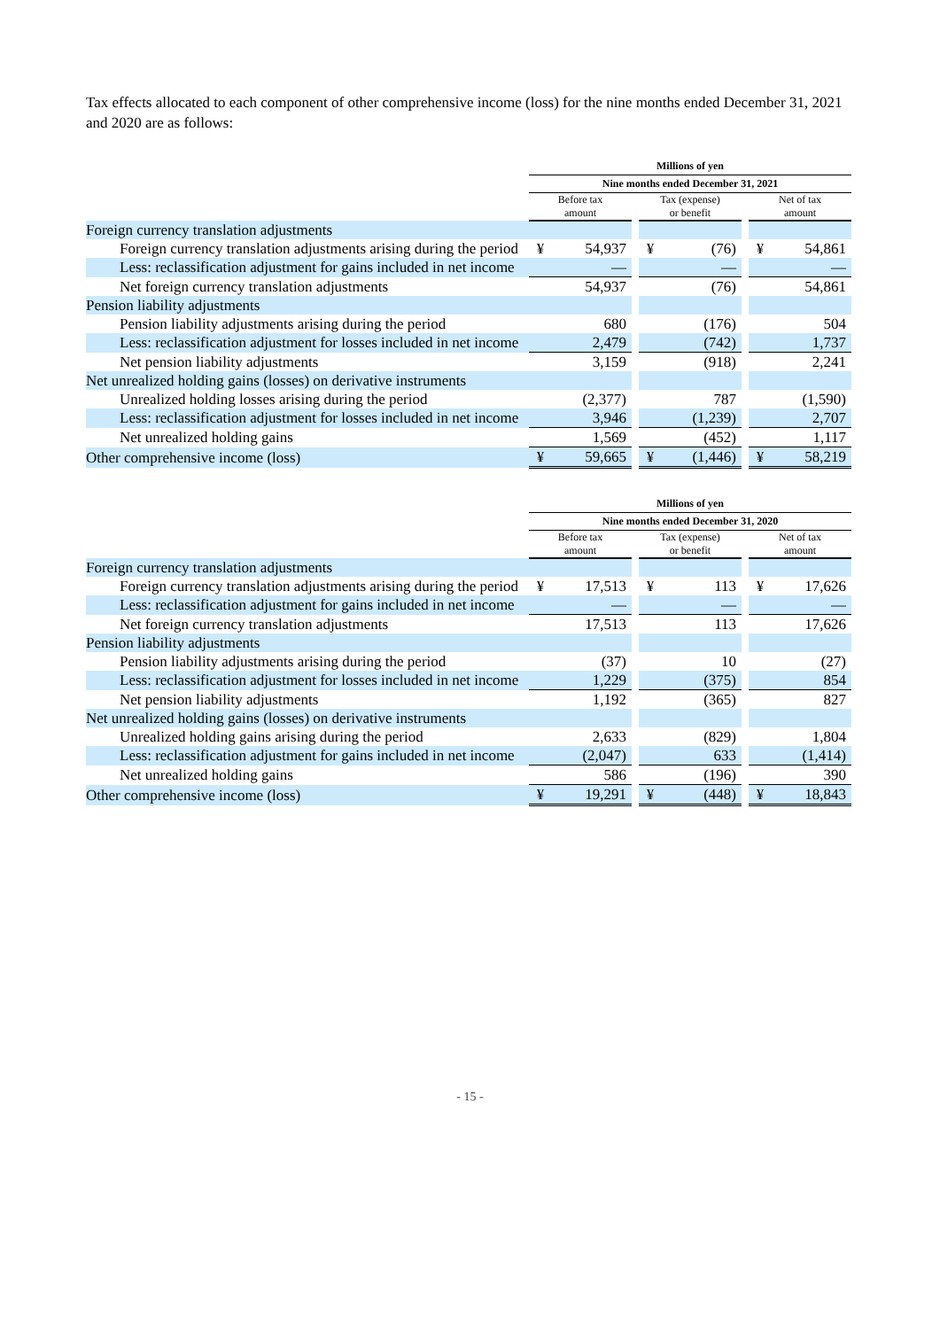Tax effects allocated to each component of other comprehensive income (loss) for the nine months ended December 31, 2021 and 2020 are as follows:
| | Millions of yen | | | | | | | |
| --- | --- | --- | --- | --- | --- | --- | --- | --- |
| | Nine months ended December 31, 2021 | | | | | | | |
| | Before tax amount | | | Tax (expense) or benefit | | | Net of tax amount | |
| Foreign currency translation adjustments | | | | | | | | |
| Foreign currency translation adjustments arising during the period | ¥ | 54,937 | | ¥ | (76) | | ¥ | 54,861 |
| Less: reclassification adjustment for gains included in net income | | — | | | — | | | — |
| Net foreign currency translation adjustments | | 54,937 | | | (76) | | | 54,861 |
| Pension liability adjustments | | | | | | | | |
| Pension liability adjustments arising during the period | | 680 | | | (176) | | | 504 |
| Less: reclassification adjustment for losses included in net income | | 2,479 | | | (742) | | | 1,737 |
| Net pension liability adjustments | | 3,159 | | | (918) | | | 2,241 |
| Net unrealized holding gains (losses) on derivative instruments | | | | | | | | |
| Unrealized holding losses arising during the period | | (2,377) | | | 787 | | | (1,590) |
| Less: reclassification adjustment for losses included in net income | | 3,946 | | | (1,239) | | | 2,707 |
| Net unrealized holding gains | | 1,569 | | | (452) | | | 1,117 |
| Other comprehensive income (loss) | ¥ | 59,665 | | ¥ | (1,446) | | ¥ | 58,219 |
| | Millions of yen | | | | | | | |
| --- | --- | --- | --- | --- | --- | --- | --- | --- |
| | Nine months ended December 31, 2020 | | | | | | | |
| | Before tax amount | | | Tax (expense) or benefit | | | Net of tax amount | |
| Foreign currency translation adjustments | | | | | | | | |
| Foreign currency translation adjustments arising during the period | ¥ | 17,513 | | ¥ | 113 | | ¥ | 17,626 |
| Less: reclassification adjustment for gains included in net income | | — | | | — | | | — |
| Net foreign currency translation adjustments | | 17,513 | | | 113 | | | 17,626 |
| Pension liability adjustments | | | | | | | | |
| Pension liability adjustments arising during the period | | (37) | | | 10 | | | (27) |
| Less: reclassification adjustment for losses included in net income | | 1,229 | | | (375) | | | 854 |
| Net pension liability adjustments | | 1,192 | | | (365) | | | 827 |
| Net unrealized holding gains (losses) on derivative instruments | | | | | | | | |
| Unrealized holding gains arising during the period | | 2,633 | | | (829) | | | 1,804 |
| Less: reclassification adjustment for gains included in net income | | (2,047) | | | 633 | | | (1,414) |
| Net unrealized holding gains | | 586 | | | (196) | | | 390 |
| Other comprehensive income (loss) | ¥ | 19,291 | | ¥ | (448) | | ¥ | 18,843 |
- 15 -